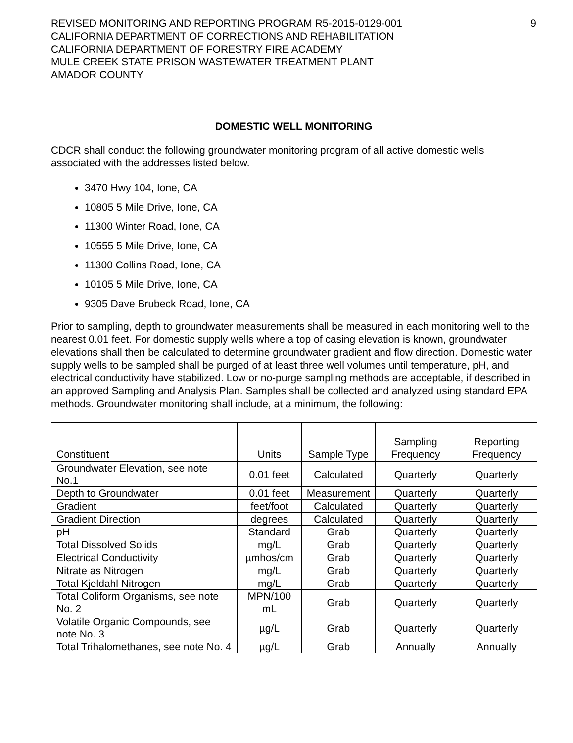REVISED MONITORING AND REPORTING PROGRAM R5-2015-0129-001
CALIFORNIA DEPARTMENT OF CORRECTIONS AND REHABILITATION
CALIFORNIA DEPARTMENT OF FORESTRY FIRE ACADEMY
MULE CREEK STATE PRISON WASTEWATER TREATMENT PLANT
AMADOR COUNTY
9
DOMESTIC WELL MONITORING
CDCR shall conduct the following groundwater monitoring program of all active domestic wells associated with the addresses listed below.
3470 Hwy 104, Ione, CA
10805 5 Mile Drive, Ione, CA
11300 Winter Road, Ione, CA
10555 5 Mile Drive, Ione, CA
11300 Collins Road, Ione, CA
10105 5 Mile Drive, Ione, CA
9305 Dave Brubeck Road, Ione, CA
Prior to sampling, depth to groundwater measurements shall be measured in each monitoring well to the nearest 0.01 feet. For domestic supply wells where a top of casing elevation is known, groundwater elevations shall then be calculated to determine groundwater gradient and flow direction. Domestic water supply wells to be sampled shall be purged of at least three well volumes until temperature, pH, and electrical conductivity have stabilized. Low or no-purge sampling methods are acceptable, if described in an approved Sampling and Analysis Plan. Samples shall be collected and analyzed using standard EPA methods. Groundwater monitoring shall include, at a minimum, the following:
| Constituent | Units | Sample Type | Sampling Frequency | Reporting Frequency |
| Groundwater Elevation, see note No.1 | 0.01 feet | Calculated | Quarterly | Quarterly |
| Depth to Groundwater | 0.01 feet | Measurement | Quarterly | Quarterly |
| Gradient | feet/foot | Calculated | Quarterly | Quarterly |
| Gradient Direction | degrees | Calculated | Quarterly | Quarterly |
| pH | Standard | Grab | Quarterly | Quarterly |
| Total Dissolved Solids | mg/L | Grab | Quarterly | Quarterly |
| Electrical Conductivity | µmhos/cm | Grab | Quarterly | Quarterly |
| Nitrate as Nitrogen | mg/L | Grab | Quarterly | Quarterly |
| Total Kjeldahl Nitrogen | mg/L | Grab | Quarterly | Quarterly |
| Total Coliform Organisms, see note No. 2 | MPN/100 mL | Grab | Quarterly | Quarterly |
| Volatile Organic Compounds, see note No. 3 | µg/L | Grab | Quarterly | Quarterly |
| Total Trihalomethanes, see note No. 4 | µg/L | Grab | Annually | Annually |